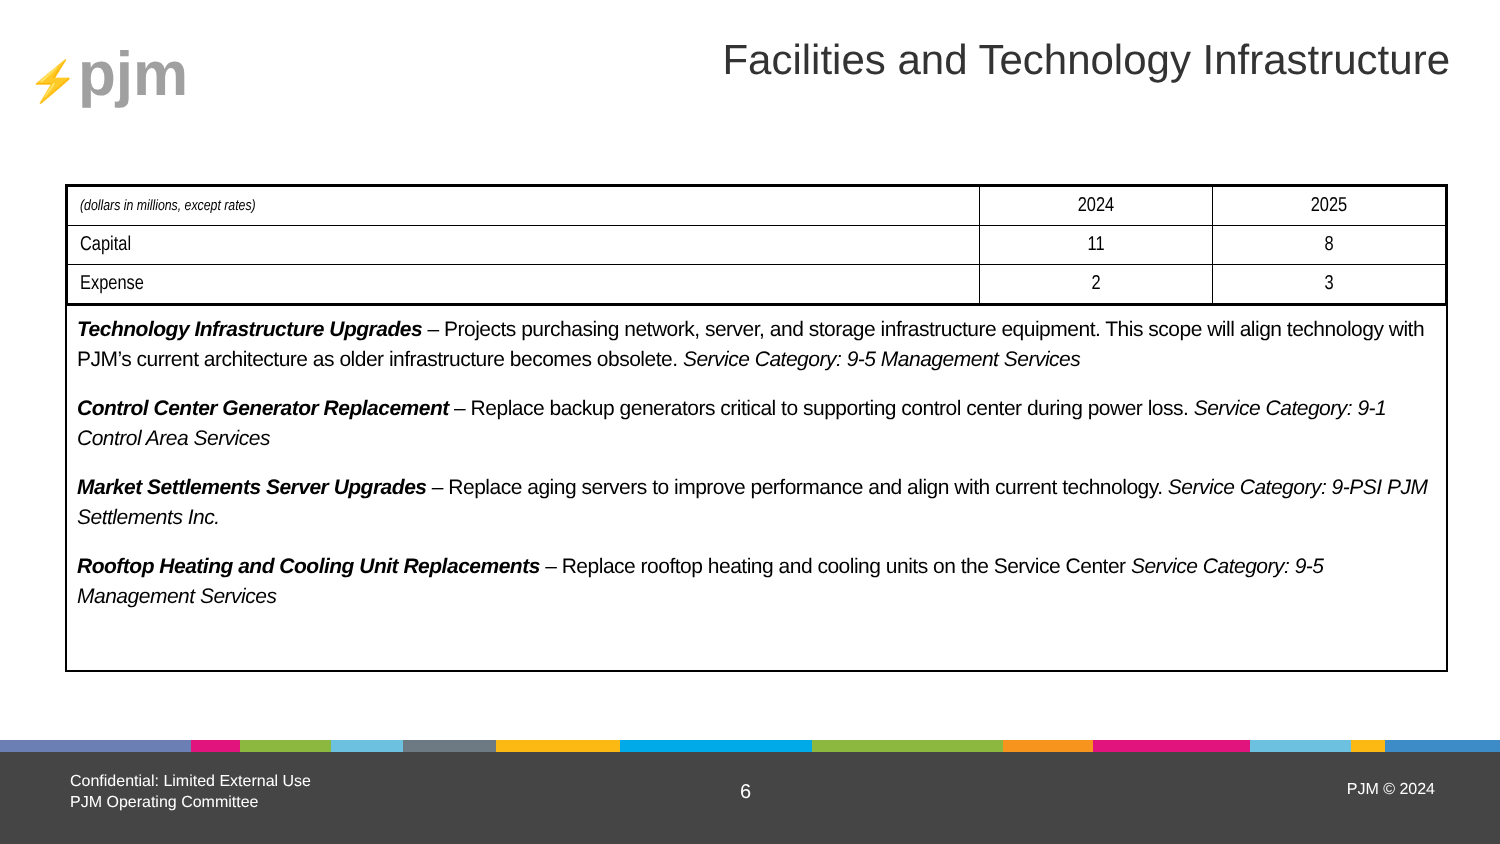⚡pjm
Facilities and Technology Infrastructure
| (dollars in millions, except rates) | 2024 | 2025 |
| Capital | 11 | 8 |
| Expense | 2 | 3 |
Technology Infrastructure Upgrades – Projects purchasing network, server, and storage infrastructure equipment. This scope will align technology with PJM’s current architecture as older infrastructure becomes obsolete. Service Category: 9-5 Management Services
Control Center Generator Replacement – Replace backup generators critical to supporting control center during power loss. Service Category: 9-1 Control Area Services
Market Settlements Server Upgrades – Replace aging servers to improve performance and align with current technology. Service Category: 9-PSI PJM Settlements Inc.
Rooftop Heating and Cooling Unit Replacements – Replace rooftop heating and cooling units on the Service Center Service Category: 9-5 Management Services
Confidential: Limited External Use
PJM Operating Committee
6 PJM © 2024